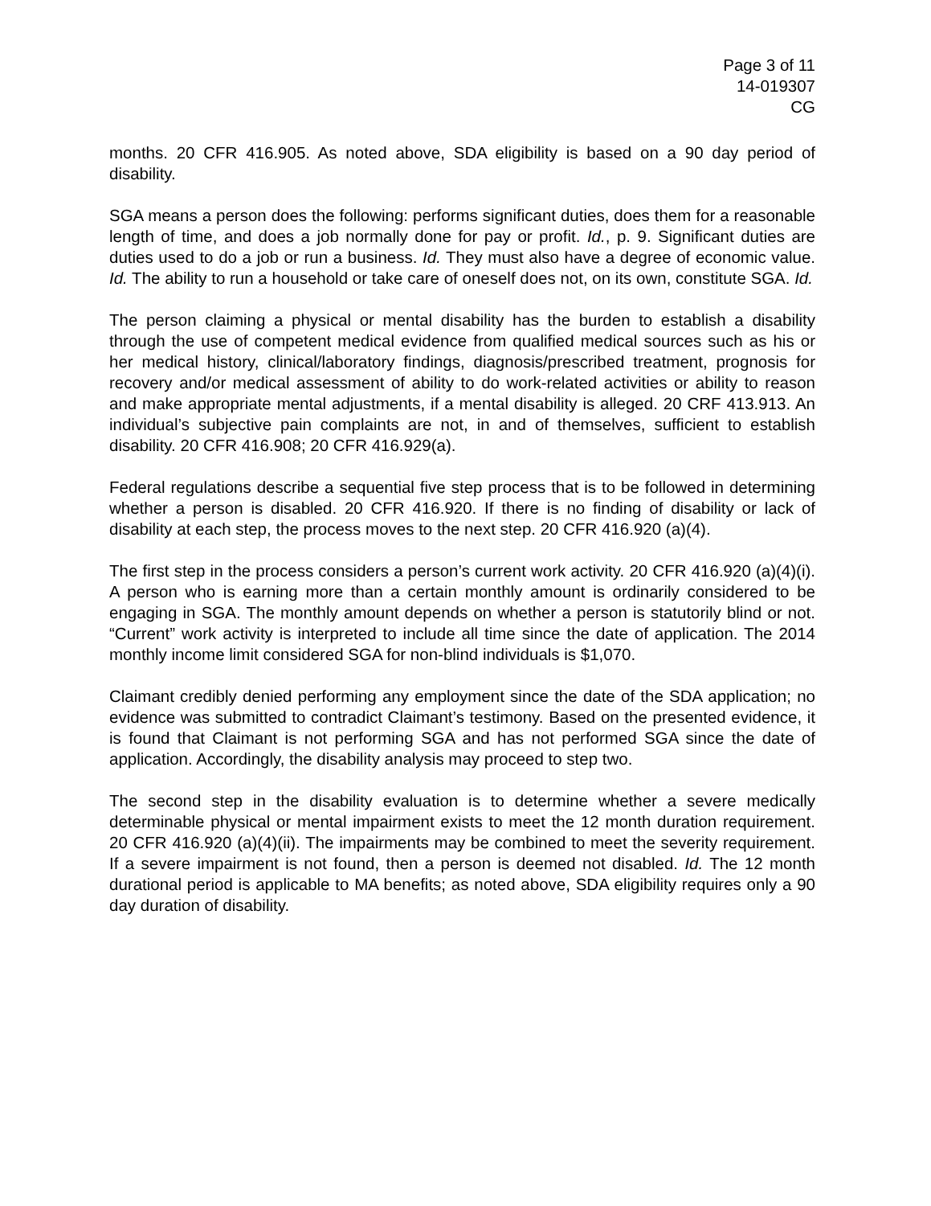Page 3 of 11
14-019307
CG
months. 20 CFR 416.905. As noted above, SDA eligibility is based on a 90 day period of disability.
SGA means a person does the following: performs significant duties, does them for a reasonable length of time, and does a job normally done for pay or profit. Id., p. 9. Significant duties are duties used to do a job or run a business. Id. They must also have a degree of economic value. Id. The ability to run a household or take care of oneself does not, on its own, constitute SGA. Id.
The person claiming a physical or mental disability has the burden to establish a disability through the use of competent medical evidence from qualified medical sources such as his or her medical history, clinical/laboratory findings, diagnosis/prescribed treatment, prognosis for recovery and/or medical assessment of ability to do work-related activities or ability to reason and make appropriate mental adjustments, if a mental disability is alleged. 20 CRF 413.913. An individual’s subjective pain complaints are not, in and of themselves, sufficient to establish disability. 20 CFR 416.908; 20 CFR 416.929(a).
Federal regulations describe a sequential five step process that is to be followed in determining whether a person is disabled. 20 CFR 416.920. If there is no finding of disability or lack of disability at each step, the process moves to the next step. 20 CFR 416.920 (a)(4).
The first step in the process considers a person’s current work activity. 20 CFR 416.920 (a)(4)(i). A person who is earning more than a certain monthly amount is ordinarily considered to be engaging in SGA. The monthly amount depends on whether a person is statutorily blind or not. “Current” work activity is interpreted to include all time since the date of application. The 2014 monthly income limit considered SGA for non-blind individuals is $1,070.
Claimant credibly denied performing any employment since the date of the SDA application; no evidence was submitted to contradict Claimant’s testimony. Based on the presented evidence, it is found that Claimant is not performing SGA and has not performed SGA since the date of application. Accordingly, the disability analysis may proceed to step two.
The second step in the disability evaluation is to determine whether a severe medically determinable physical or mental impairment exists to meet the 12 month duration requirement. 20 CFR 416.920 (a)(4)(ii). The impairments may be combined to meet the severity requirement. If a severe impairment is not found, then a person is deemed not disabled. Id. The 12 month durational period is applicable to MA benefits; as noted above, SDA eligibility requires only a 90 day duration of disability.